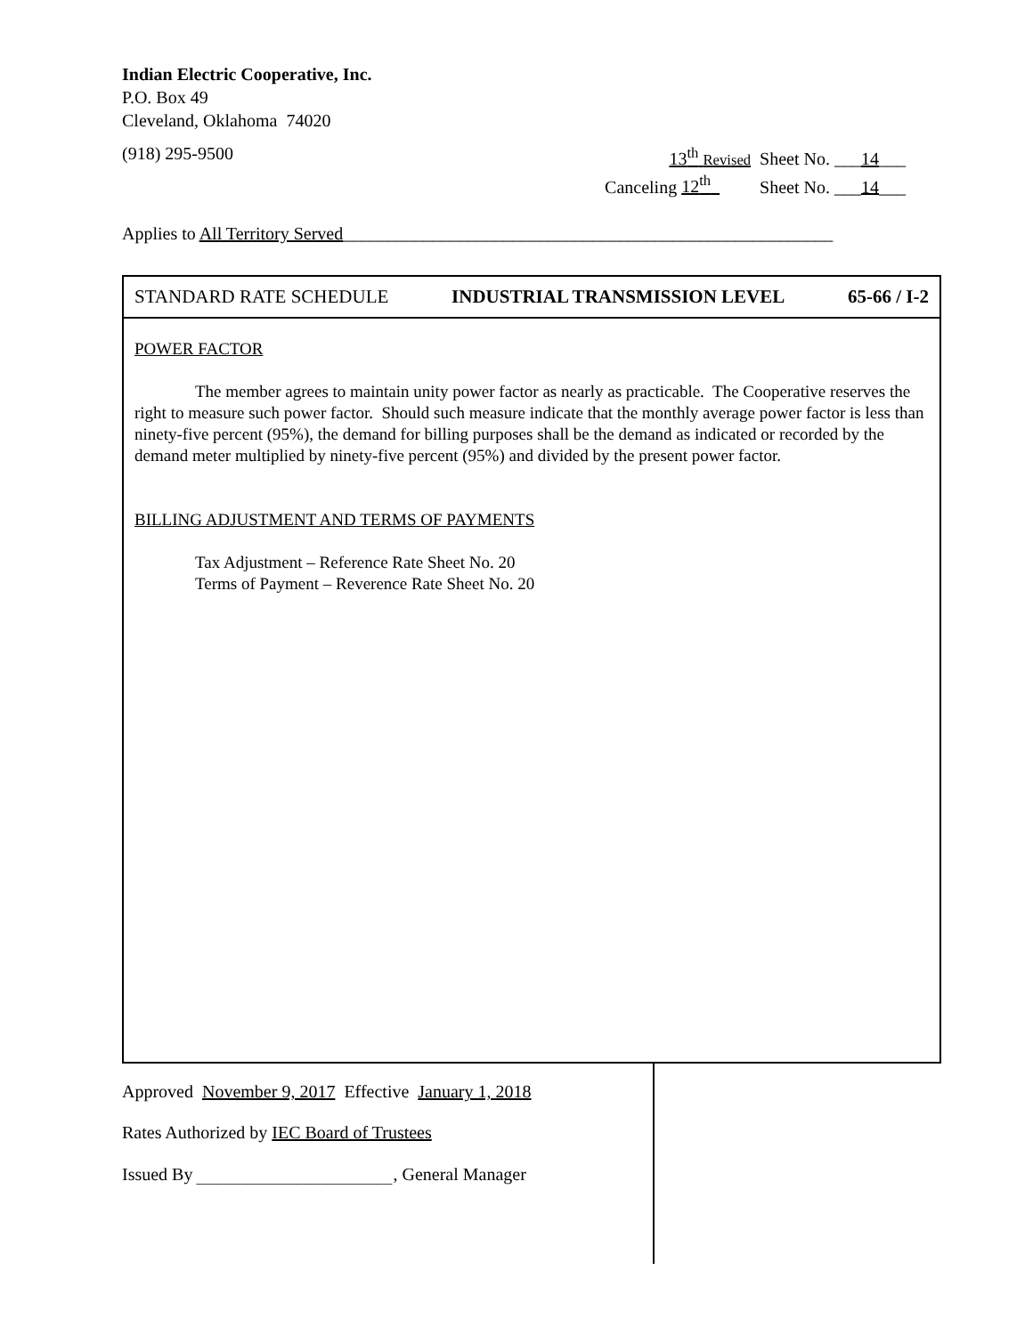Indian Electric Cooperative, Inc.
P.O. Box 49
Cleveland, Oklahoma 74020
(918) 295-9500 13<sup>th</sup> Revised Sheet No. ___14___
Canceling 12<sup>th</sup> Sheet No. ___14___
Applies to All Territory Served_______________________________________________________
STANDARD RATE SCHEDULE INDUSTRIAL TRANSMISSION LEVEL 65-66 / I-2
POWER FACTOR
The member agrees to maintain unity power factor as nearly as practicable. The Cooperative reserves the right to measure such power factor. Should such measure indicate that the monthly average power factor is less than ninety-five percent (95%), the demand for billing purposes shall be the demand as indicated or recorded by the demand meter multiplied by ninety-five percent (95%) and divided by the present power factor.
BILLING ADJUSTMENT AND TERMS OF PAYMENTS
Tax Adjustment – Reference Rate Sheet No. 20
Terms of Payment – Reverence Rate Sheet No. 20
Approved November 9, 2017 Effective January 1, 2018
Rates Authorized by IEC Board of Trustees
Issued By ______________________, General Manager